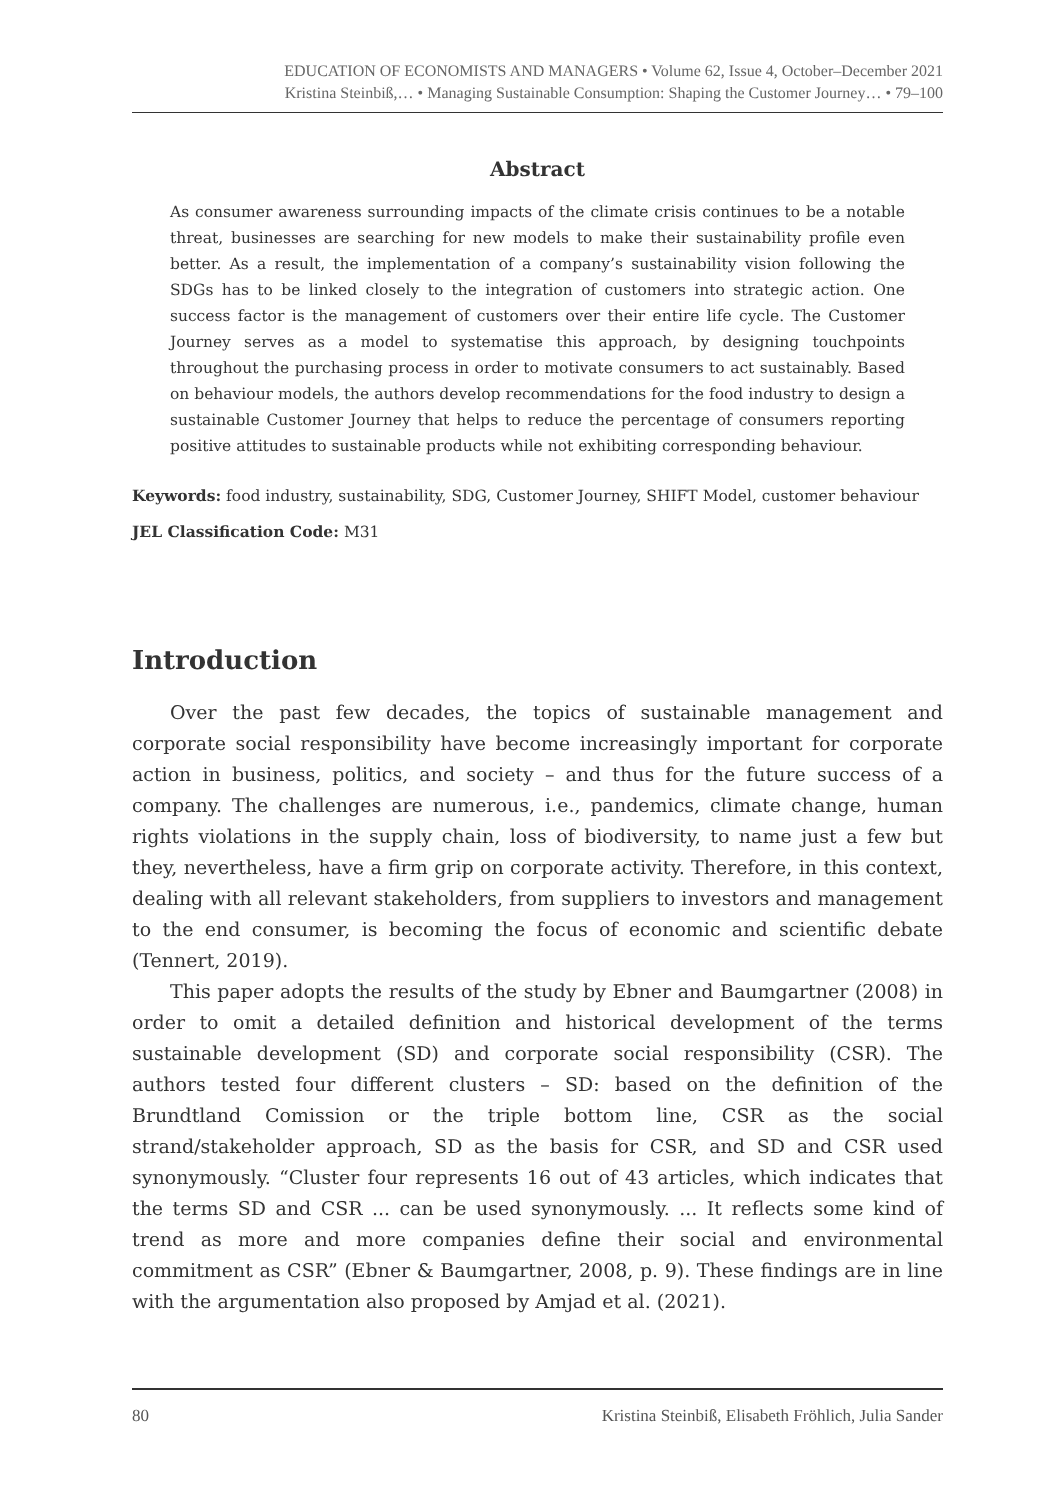EDUCATION OF ECONOMISTS AND MANAGERS • Volume 62, Issue 4, October–December 2021
Kristina Steinbiß,… • Managing Sustainable Consumption: Shaping the Customer Journey… • 79–100
Abstract
As consumer awareness surrounding impacts of the climate crisis continues to be a notable threat, businesses are searching for new models to make their sustainability profile even better. As a result, the implementation of a company’s sustainability vision following the SDGs has to be linked closely to the integration of customers into strategic action. One success factor is the management of customers over their entire life cycle. The Customer Journey serves as a model to systematise this approach, by designing touchpoints throughout the purchasing process in order to motivate consumers to act sustainably. Based on behaviour models, the authors develop recommendations for the food industry to design a sustainable Customer Journey that helps to reduce the percentage of consumers reporting positive attitudes to sustainable products while not exhibiting corresponding behaviour.
Keywords: food industry, sustainability, SDG, Customer Journey, SHIFT Model, customer behaviour
JEL Classification Code: M31
Introduction
Over the past few decades, the topics of sustainable management and corporate social responsibility have become increasingly important for corporate action in business, politics, and society – and thus for the future success of a company. The challenges are numerous, i.e., pandemics, climate change, human rights violations in the supply chain, loss of biodiversity, to name just a few but they, nevertheless, have a firm grip on corporate activity. Therefore, in this context, dealing with all relevant stakeholders, from suppliers to investors and management to the end consumer, is becoming the focus of economic and scientific debate (Tennert, 2019).
This paper adopts the results of the study by Ebner and Baumgartner (2008) in order to omit a detailed definition and historical development of the terms sustainable development (SD) and corporate social responsibility (CSR). The authors tested four different clusters – SD: based on the definition of the Brundtland Comission or the triple bottom line, CSR as the social strand/stakeholder approach, SD as the basis for CSR, and SD and CSR used synonymously. “Cluster four represents 16 out of 43 articles, which indicates that the terms SD and CSR ... can be used synonymously. ... It reflects some kind of trend as more and more companies define their social and environmental commitment as CSR” (Ebner & Baumgartner, 2008, p. 9). These findings are in line with the argumentation also proposed by Amjad et al. (2021).
80 Kristina Steinbiß, Elisabeth Fröhlich, Julia Sander